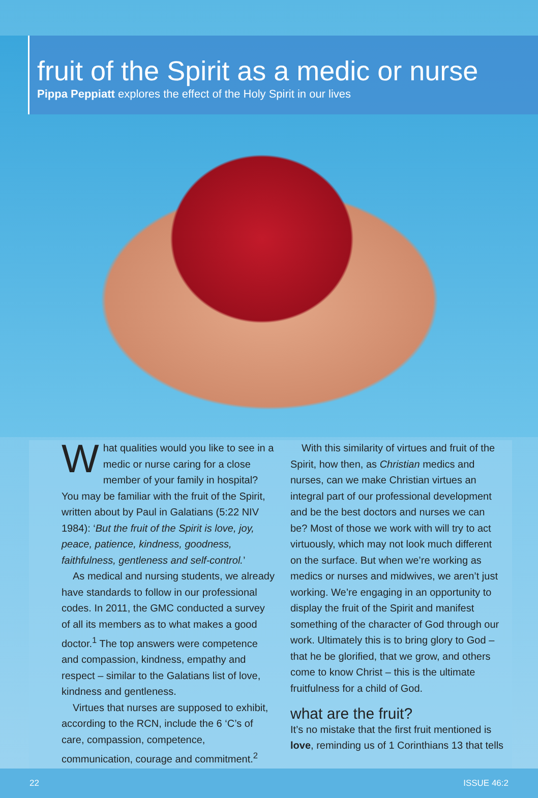fruit of the Spirit as a medic or nurse
Pippa Peppiatt explores the effect of the Holy Spirit in our lives
What qualities would you like to see in a medic or nurse caring for a close member of your family in hospital? You may be familiar with the fruit of the Spirit, written about by Paul in Galatians (5:22 NIV 1984): ‘But the fruit of the Spirit is love, joy, peace, patience, kindness, goodness, faithfulness, gentleness and self-control.’
As medical and nursing students, we already have standards to follow in our professional codes. In 2011, the GMC conducted a survey of all its members as to what makes a good doctor.<sup>1</sup> The top answers were competence and compassion, kindness, empathy and respect – similar to the Galatians list of love, kindness and gentleness.
Virtues that nurses are supposed to exhibit, according to the RCN, include the 6 ‘C’s of care, compassion, competence, communication, courage and commitment.<sup>2</sup>
With this similarity of virtues and fruit of the Spirit, how then, as Christian medics and nurses, can we make Christian virtues an integral part of our professional development and be the best doctors and nurses we can be? Most of those we work with will try to act virtuously, which may not look much different on the surface. But when we’re working as medics or nurses and midwives, we aren’t just working. We’re engaging in an opportunity to display the fruit of the Spirit and manifest something of the character of God through our work. Ultimately this is to bring glory to God – that he be glorified, that we grow, and others come to know Christ – this is the ultimate fruitfulness for a child of God.
what are the fruit?
It’s no mistake that the first fruit mentioned is love, reminding us of 1 Corinthians 13 that tells
22 ISSUE 46:2